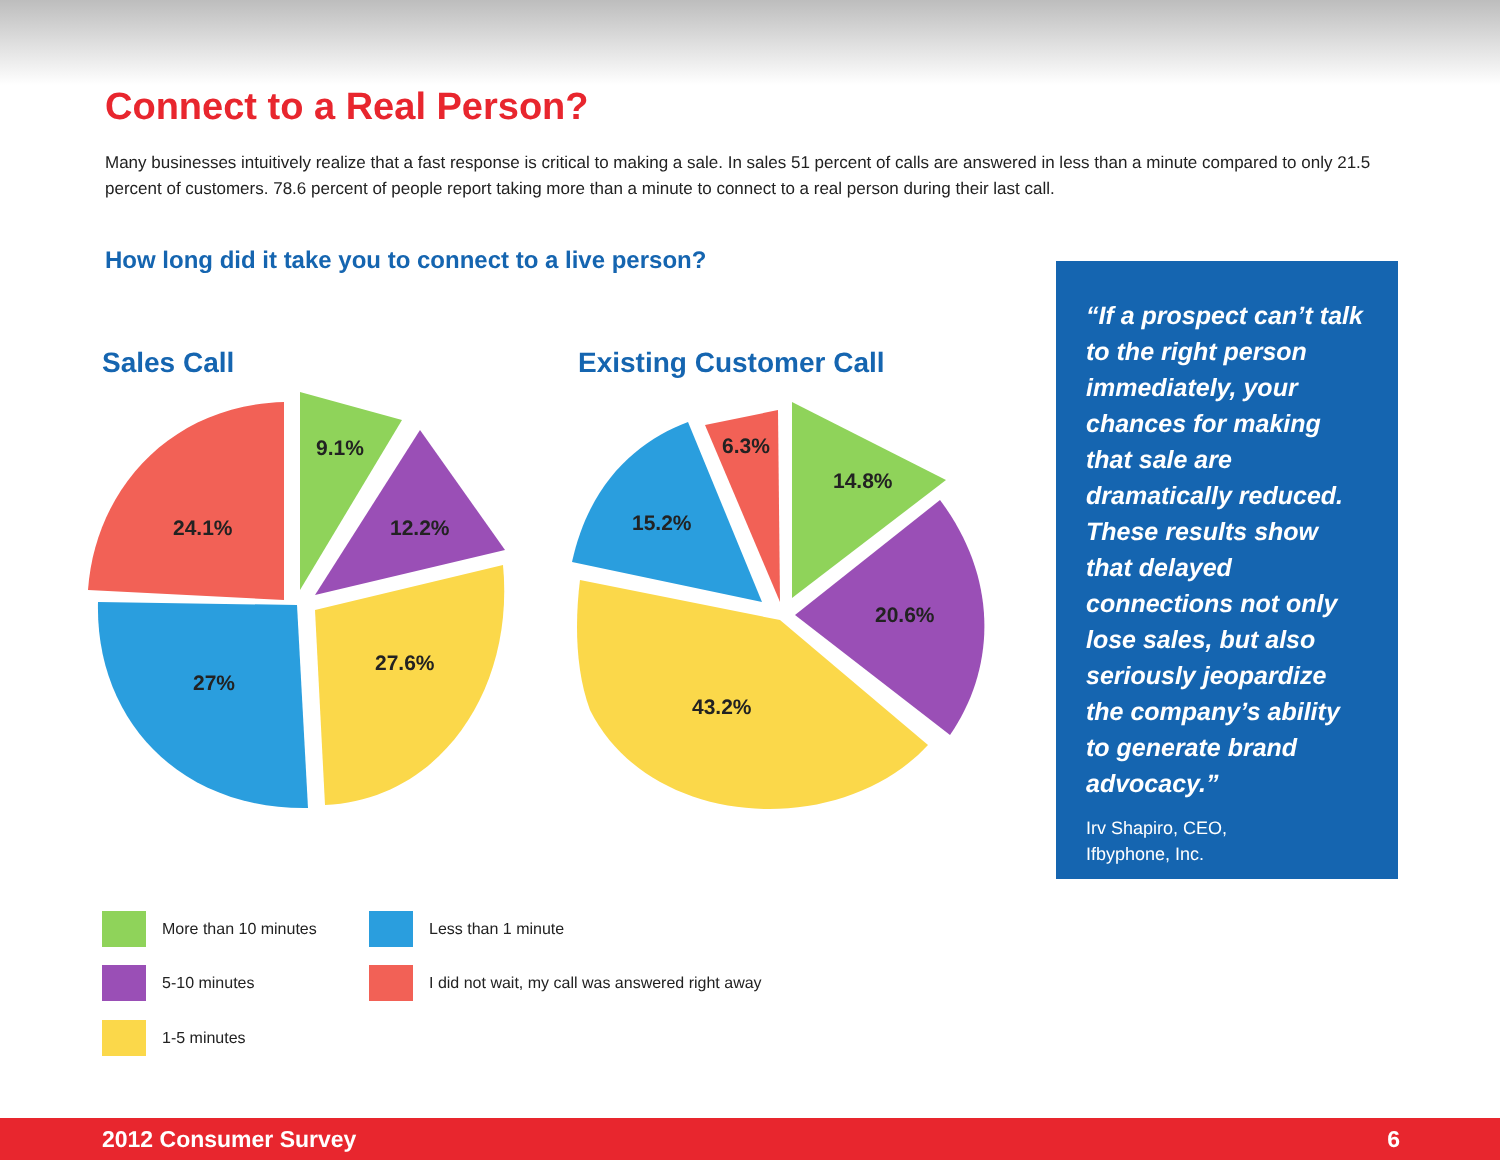Connect to a Real Person?
Many businesses intuitively realize that a fast response is critical to making a sale. In sales 51 percent of calls are answered in less than a minute compared to only 21.5 percent of customers. 78.6 percent of people report taking more than a minute to connect to a real person during their last call.
How long did it take you to connect to a live person?
Sales Call Existing Customer Call
9.1%
12.2%
27.6%
27%
24.1%
14.8%
20.6%
43.2%
15.2%
6.3%
“If a prospect can’t talk to the right person immediately, your chances for making that sale are dramatically reduced. These results show that delayed connections not only lose sales, but also seriously jeopardize the company’s ability to generate brand advocacy.”
Irv Shapiro, CEO,
Ifbyphone, Inc.
More than 10 minutes Less than 1 minute
5-10 minutes
I did not wait, my call was answered right away
1-5 minutes
2012 Consumer Survey 6